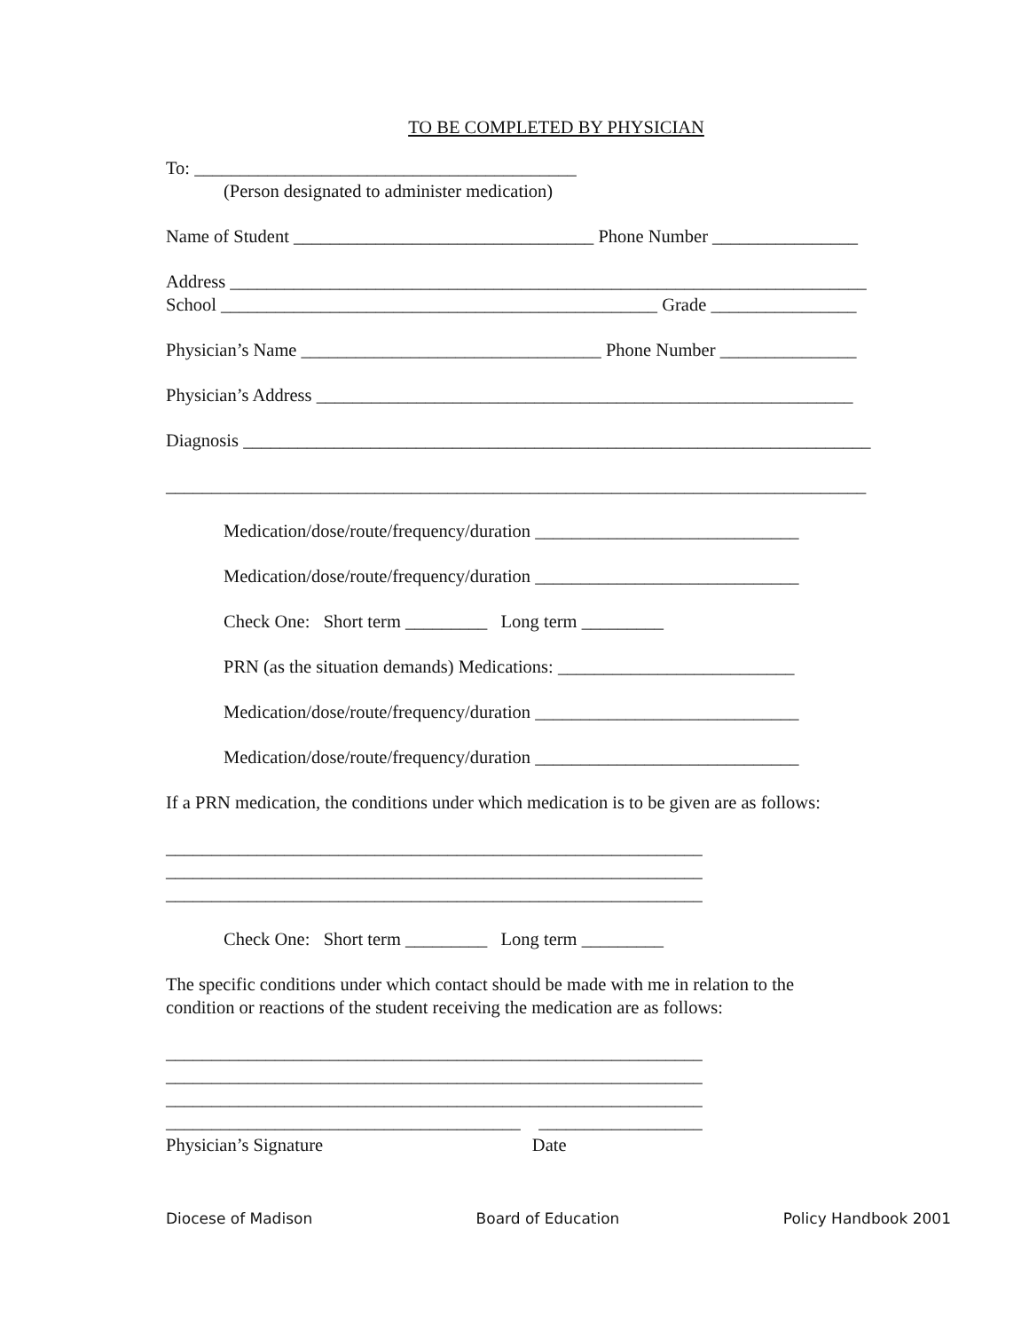TO BE COMPLETED BY PHYSICIAN
To: __________________________________________
(Person designated to administer medication)
Name of Student _________________________________ Phone Number ________________
Address ______________________________________________________________________
School ________________________________________________ Grade ________________
Physician’s Name _________________________________ Phone Number _______________
Physician’s Address ___________________________________________________________
Diagnosis _____________________________________________________________________
_____________________________________________________________________________
Medication/dose/route/frequency/duration _____________________________
Medication/dose/route/frequency/duration _____________________________
Check One: Short term _________ Long term _________
PRN (as the situation demands) Medications: __________________________
Medication/dose/route/frequency/duration _____________________________
Medication/dose/route/frequency/duration _____________________________
If a PRN medication, the conditions under which medication is to be given are as follows:
___________________________________________________________
___________________________________________________________
___________________________________________________________
Check One: Short term _________ Long term _________
The specific conditions under which contact should be made with me in relation to the
condition or reactions of the student receiving the medication are as follows:
___________________________________________________________
___________________________________________________________
___________________________________________________________
_______________________________________ __________________
Physician’s Signature Date
Diocese of Madison Board of Education Policy Handbook 2001